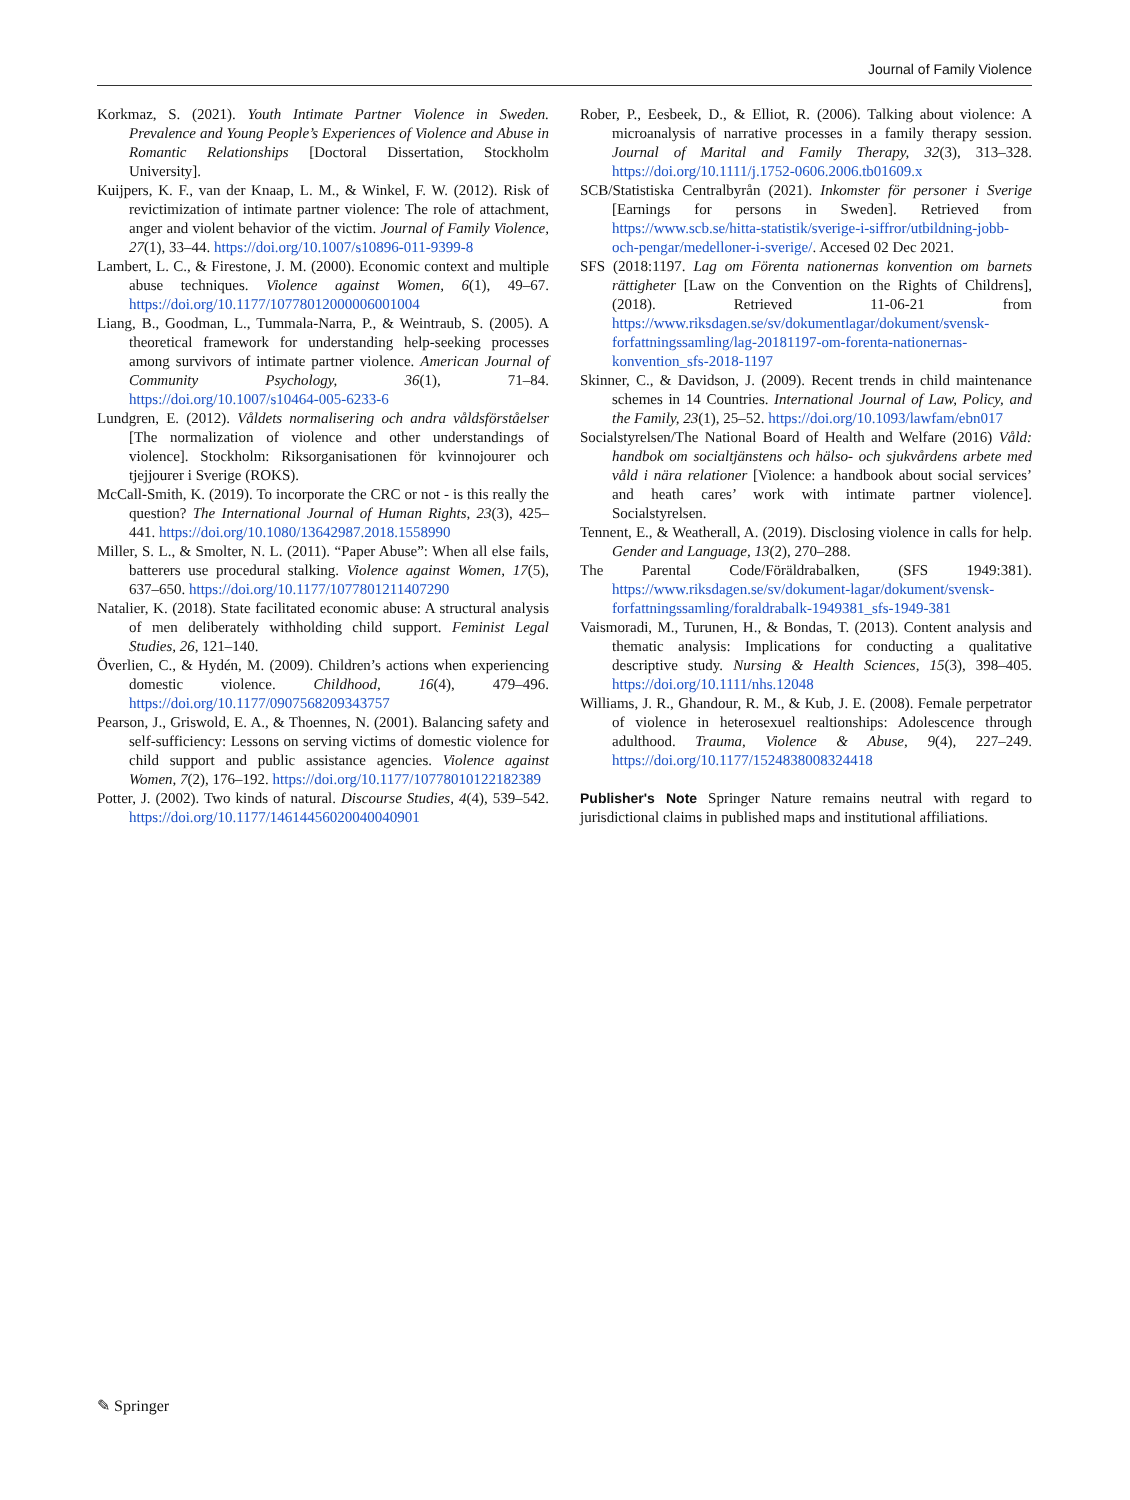Journal of Family Violence
Korkmaz, S. (2021). Youth Intimate Partner Violence in Sweden. Prevalence and Young People’s Experiences of Violence and Abuse in Romantic Relationships [Doctoral Dissertation, Stockholm University].
Kuijpers, K. F., van der Knaap, L. M., & Winkel, F. W. (2012). Risk of revictimization of intimate partner violence: The role of attachment, anger and violent behavior of the victim. Journal of Family Violence, 27(1), 33–44. https://doi.org/10.1007/s10896-011-9399-8
Lambert, L. C., & Firestone, J. M. (2000). Economic context and multiple abuse techniques. Violence against Women, 6(1), 49–67. https://doi.org/10.1177/10778012000006001004
Liang, B., Goodman, L., Tummala-Narra, P., & Weintraub, S. (2005). A theoretical framework for understanding help-seeking processes among survivors of intimate partner violence. American Journal of Community Psychology, 36(1), 71–84. https://doi.org/10.1007/s10464-005-6233-6
Lundgren, E. (2012). Våldets normalisering och andra våldsförståelser [The normalization of violence and other understandings of violence]. Stockholm: Riksorganisationen för kvinnojourer och tjejjourer i Sverige (ROKS).
McCall-Smith, K. (2019). To incorporate the CRC or not - is this really the question? The International Journal of Human Rights, 23(3), 425–441. https://doi.org/10.1080/13642987.2018.1558990
Miller, S. L., & Smolter, N. L. (2011). “Paper Abuse”: When all else fails, batterers use procedural stalking. Violence against Women, 17(5), 637–650. https://doi.org/10.1177/1077801211407290
Natalier, K. (2018). State facilitated economic abuse: A structural analysis of men deliberately withholding child support. Feminist Legal Studies, 26, 121–140.
Överlien, C., & Hydén, M. (2009). Children’s actions when experiencing domestic violence. Childhood, 16(4), 479–496. https://doi.org/10.1177/0907568209343757
Pearson, J., Griswold, E. A., & Thoennes, N. (2001). Balancing safety and self-sufficiency: Lessons on serving victims of domestic violence for child support and public assistance agencies. Violence against Women, 7(2), 176–192. https://doi.org/10.1177/10778010122182389
Potter, J. (2002). Two kinds of natural. Discourse Studies, 4(4), 539–542. https://doi.org/10.1177/14614456020040040901
Rober, P., Eesbeek, D., & Elliot, R. (2006). Talking about violence: A microanalysis of narrative processes in a family therapy session. Journal of Marital and Family Therapy, 32(3), 313–328. https://doi.org/10.1111/j.1752-0606.2006.tb01609.x
SCB/Statistiska Centralbyrån (2021). Inkomster för personer i Sverige [Earnings for persons in Sweden]. Retrieved from https://www.scb.se/hitta-statistik/sverige-i-siffror/utbildning-jobb-och-pengar/medelloner-i-sverige/. Accesed 02 Dec 2021.
SFS (2018:1197. Lag om Förenta nationernas konvention om barnets rättigheter [Law on the Convention on the Rights of Childrens], (2018). Retrieved 11-06-21 from https://www.riksdagen.se/sv/dokumentlagar/dokument/svensk-forfattningssamling/lag-20181197-om-forenta-nationernas-konvention_sfs-2018-1197
Skinner, C., & Davidson, J. (2009). Recent trends in child maintenance schemes in 14 Countries. International Journal of Law, Policy, and the Family, 23(1), 25–52. https://doi.org/10.1093/lawfam/ebn017
Socialstyrelsen/The National Board of Health and Welfare (2016) Våld: handbok om socialtjänstens och hälso- och sjukvårdens arbete med våld i nära relationer [Violence: a handbook about social services’ and heath cares’ work with intimate partner violence]. Socialstyrelsen.
Tennent, E., & Weatherall, A. (2019). Disclosing violence in calls for help. Gender and Language, 13(2), 270–288.
The Parental Code/Föräldrabalken, (SFS 1949:381). https://www.riksdagen.se/sv/dokument-lagar/dokument/svensk-forfattningssamling/foraldrabalk-1949381_sfs-1949-381
Vaismoradi, M., Turunen, H., & Bondas, T. (2013). Content analysis and thematic analysis: Implications for conducting a qualitative descriptive study. Nursing & Health Sciences, 15(3), 398–405. https://doi.org/10.1111/nhs.12048
Williams, J. R., Ghandour, R. M., & Kub, J. E. (2008). Female perpetrator of violence in heterosexuel realtionships: Adolescence through adulthood. Trauma, Violence & Abuse, 9(4), 227–249. https://doi.org/10.1177/1524838008324418
Publisher's Note Springer Nature remains neutral with regard to jurisdictional claims in published maps and institutional affiliations.
✎ Springer